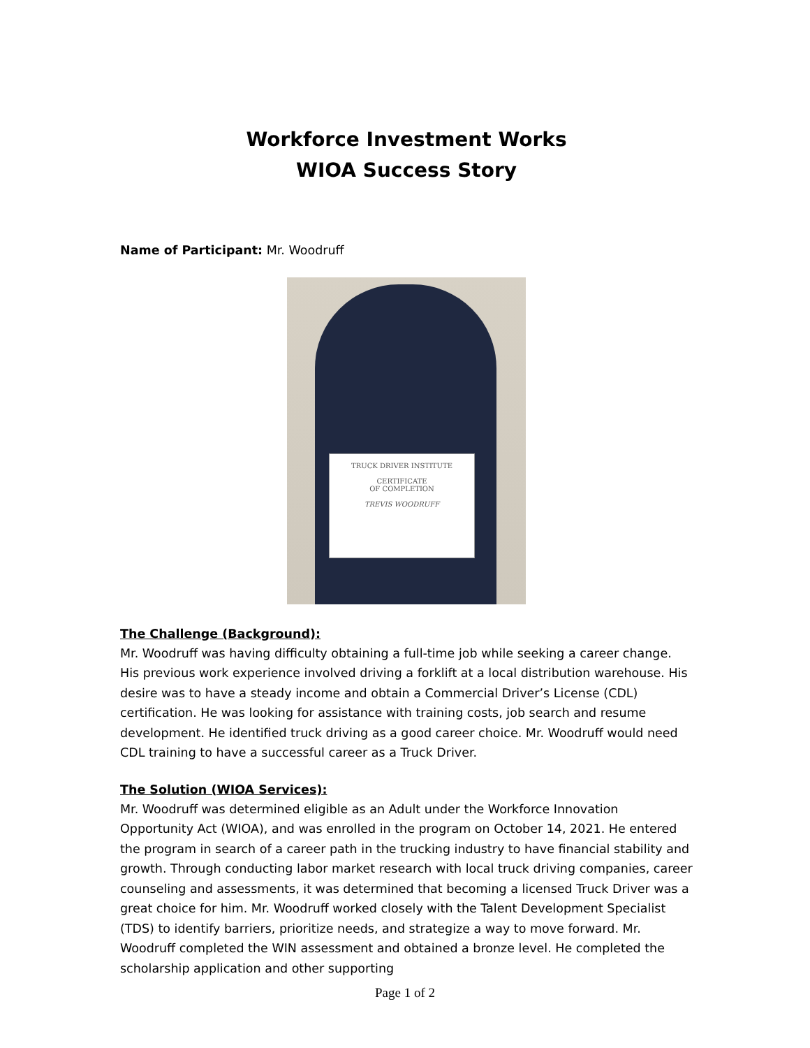Workforce Investment Works
WIOA Success Story
Name of Participant: Mr. Woodruff
TRUCK DRIVER INSTITUTE
CERTIFICATE
OF COMPLETION
TREVIS WOODRUFF
The Challenge (Background):
Mr. Woodruff was having difficulty obtaining a full-time job while seeking a career change. His previous work experience involved driving a forklift at a local distribution warehouse. His desire was to have a steady income and obtain a Commercial Driver’s License (CDL) certification. He was looking for assistance with training costs, job search and resume development. He identified truck driving as a good career choice. Mr. Woodruff would need CDL training to have a successful career as a Truck Driver.
The Solution (WIOA Services):
Mr. Woodruff was determined eligible as an Adult under the Workforce Innovation Opportunity Act (WIOA), and was enrolled in the program on October 14, 2021. He entered the program in search of a career path in the trucking industry to have financial stability and growth. Through conducting labor market research with local truck driving companies, career counseling and assessments, it was determined that becoming a licensed Truck Driver was a great choice for him. Mr. Woodruff worked closely with the Talent Development Specialist (TDS) to identify barriers, prioritize needs, and strategize a way to move forward. Mr. Woodruff completed the WIN assessment and obtained a bronze level. He completed the scholarship application and other supporting
Page 1 of 2